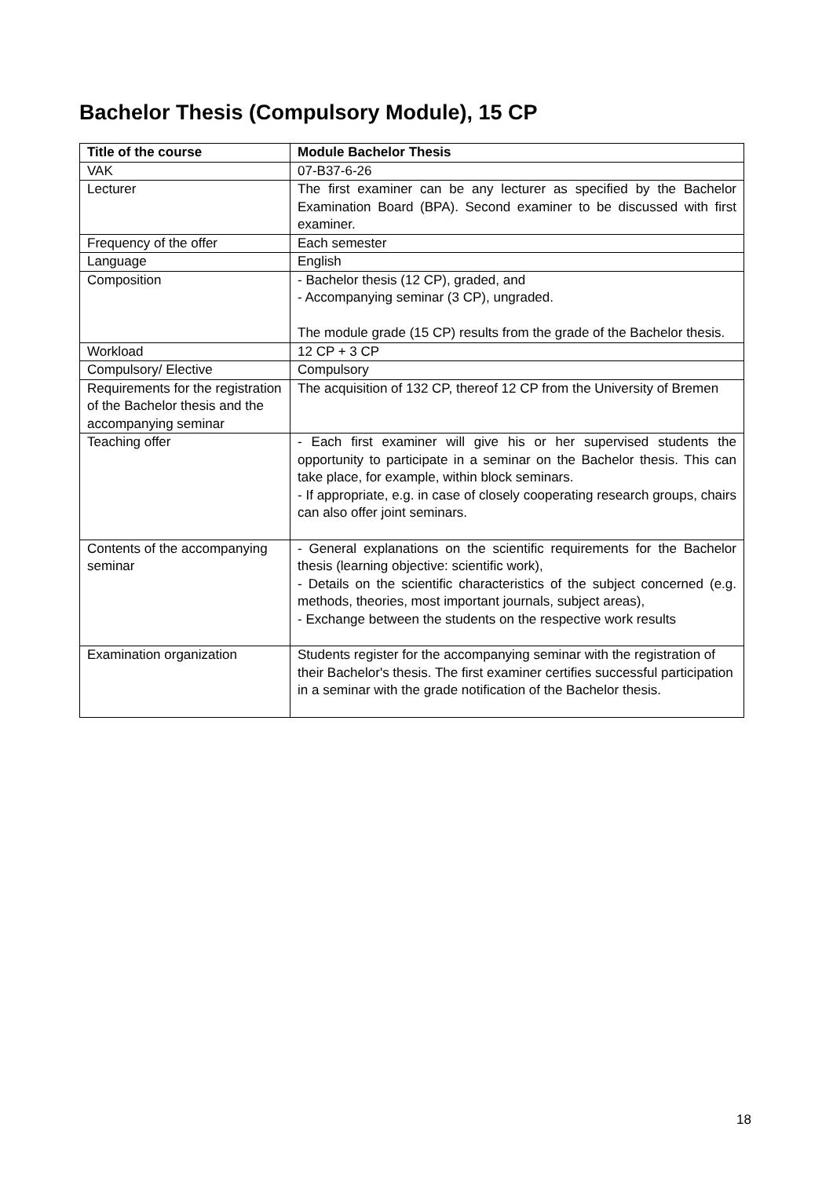Bachelor Thesis (Compulsory Module), 15 CP
| Title of the course | Module Bachelor Thesis |
| --- | --- |
| VAK | 07-B37-6-26 |
| Lecturer | The first examiner can be any lecturer as specified by the Bachelor Examination Board (BPA). Second examiner to be discussed with first examiner. |
| Frequency of the offer | Each semester |
| Language | English |
| Composition | - Bachelor thesis (12 CP), graded, and - Accompanying seminar (3 CP), ungraded. The module grade (15 CP) results from the grade of the Bachelor thesis. |
| Workload | 12 CP + 3 CP |
| Compulsory/ Elective | Compulsory |
| Requirements for the registration of the Bachelor thesis and the accompanying seminar | The acquisition of 132 CP, thereof 12 CP from the University of Bremen |
| Teaching offer | - Each first examiner will give his or her supervised students the opportunity to participate in a seminar on the Bachelor thesis. This can take place, for example, within block seminars. - If appropriate, e.g. in case of closely cooperating research groups, chairs can also offer joint seminars. |
| Contents of the accompanying seminar | - General explanations on the scientific requirements for the Bachelor thesis (learning objective: scientific work), - Details on the scientific characteristics of the subject concerned (e.g. methods, theories, most important journals, subject areas), - Exchange between the students on the respective work results |
| Examination organization | Students register for the accompanying seminar with the registration of their Bachelor's thesis. The first examiner certifies successful participation in a seminar with the grade notification of the Bachelor thesis. |
18